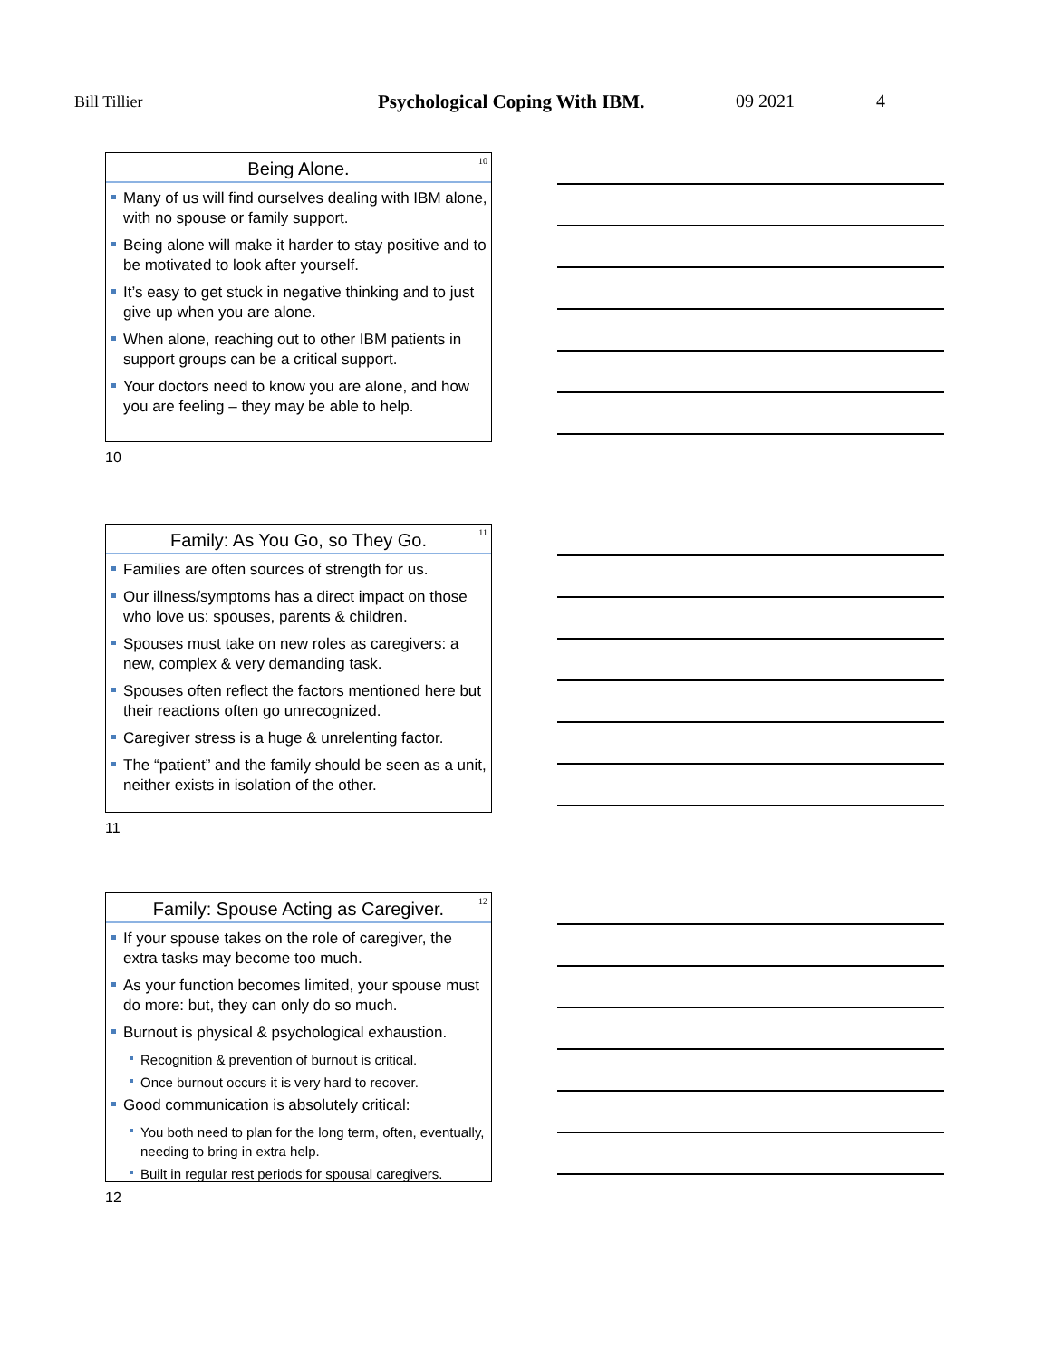Bill Tillier
Psychological Coping With IBM. 09 2021 4
Being Alone.
10
Many of us will find ourselves dealing with IBM alone, with no spouse or family support.
Being alone will make it harder to stay positive and to be motivated to look after yourself.
It’s easy to get stuck in negative thinking and to just give up when you are alone.
When alone, reaching out to other IBM patients in support groups can be a critical support.
Your doctors need to know you are alone, and how you are feeling – they may be able to help.
10
Family: As You Go, so They Go.
11
Families are often sources of strength for us.
Our illness/symptoms has a direct impact on those who love us: spouses, parents & children.
Spouses must take on new roles as caregivers: a new, complex & very demanding task.
Spouses often reflect the factors mentioned here but their reactions often go unrecognized.
Caregiver stress is a huge & unrelenting factor.
The “patient” and the family should be seen as a unit, neither exists in isolation of the other.
11
Family: Spouse Acting as Caregiver.
12
If your spouse takes on the role of caregiver, the extra tasks may become too much.
As your function becomes limited, your spouse must do more: but, they can only do so much.
Burnout is physical & psychological exhaustion.
Recognition & prevention of burnout is critical.
Once burnout occurs it is very hard to recover.
Good communication is absolutely critical:
You both need to plan for the long term, often, eventually, needing to bring in extra help.
Built in regular rest periods for spousal caregivers.
12